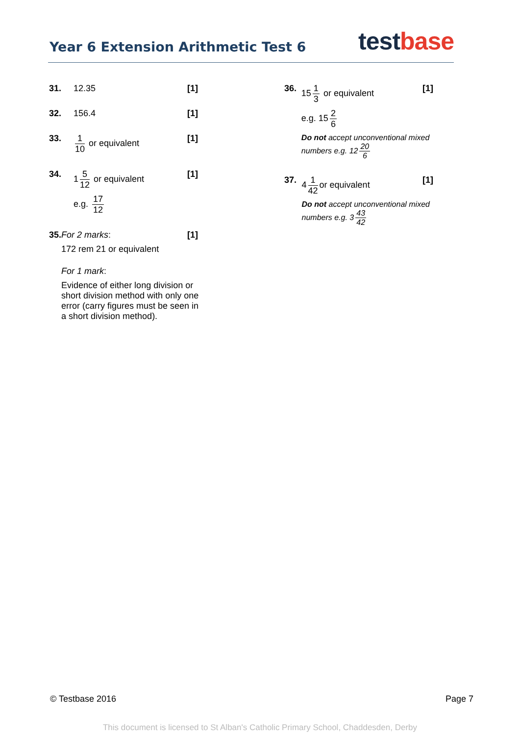Year 6 Extension Arithmetic Test 6
test base
31. 12.35
[1]
32. 156.4
[1]
33. 1 10 or equivalent
[1]
34. 1 5 12 or equivalent
e.g. 17 12
[1]
35. For 2 marks:
172 rem 21 or equivalent
For 1 mark:
Evidence of either long division or short division method with only one error (carry figures must be seen in a short division method).
[1]
36. 15 1 3 or equivalent
e.g. 15 2 6
Do not accept unconventional mixed numbers e.g. 12 20 6
[1]
37. 4 1 42 or equivalent
Do not accept unconventional mixed numbers e.g. 3 43 42
[1]
© Testbase 2016 Page 7
This document is licensed to St Alban's Catholic Primary School, Chaddesden, Derby